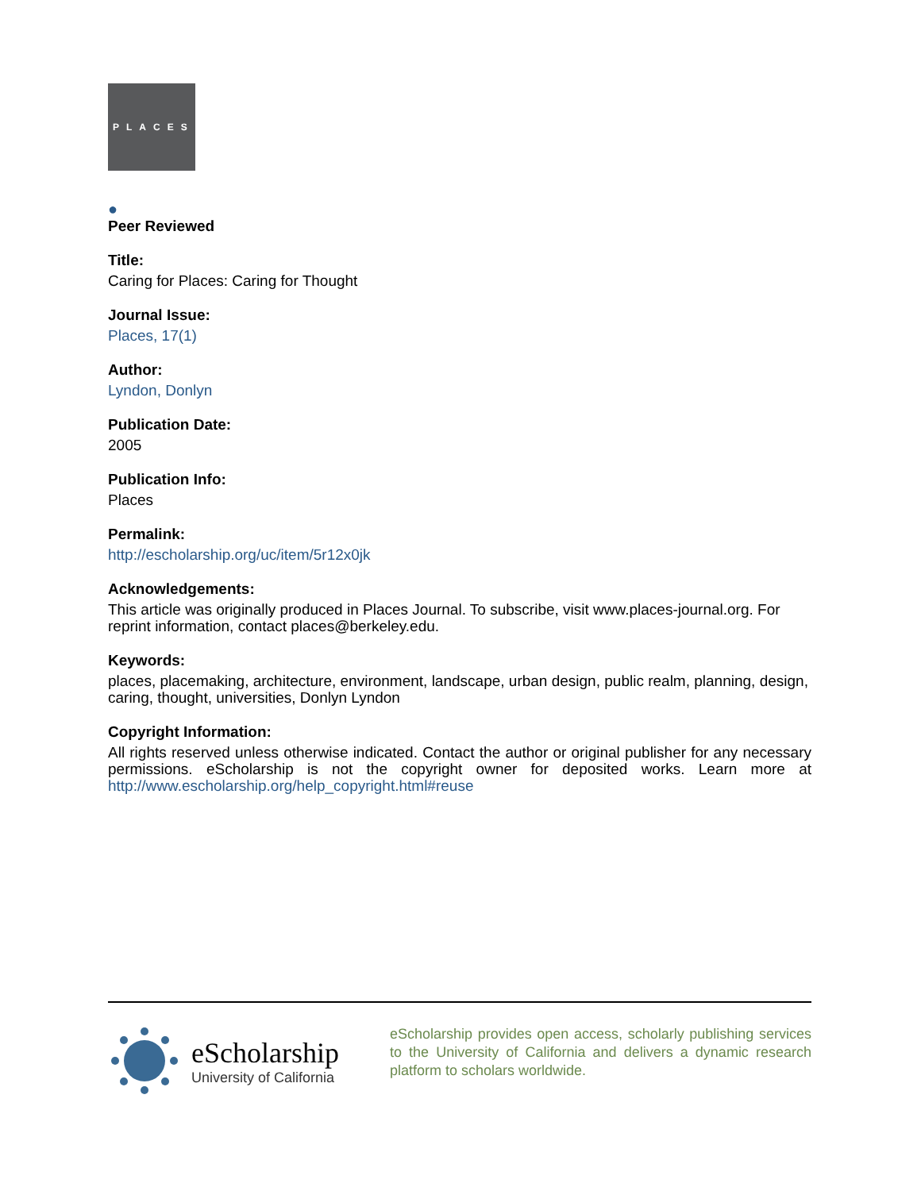PLACES
●
Peer Reviewed
Title:
Caring for Places: Caring for Thought
Journal Issue:
Places, 17(1)
Author:
Lyndon, Donlyn
Publication Date:
2005
Publication Info:
Places
Permalink:
http://escholarship.org/uc/item/5r12x0jk
Acknowledgements:
This article was originally produced in Places Journal. To subscribe, visit www.places-journal.org. For reprint information, contact places@berkeley.edu.
Keywords:
places, placemaking, architecture, environment, landscape, urban design, public realm, planning, design, caring, thought, universities, Donlyn Lyndon
Copyright Information:
All rights reserved unless otherwise indicated. Contact the author or original publisher for any necessary permissions. eScholarship is not the copyright owner for deposited works. Learn more at http://www.escholarship.org/help_copyright.html#reuse
eScholarship
University of California
eScholarship provides open access, scholarly publishing services to the University of California and delivers a dynamic research platform to scholars worldwide.